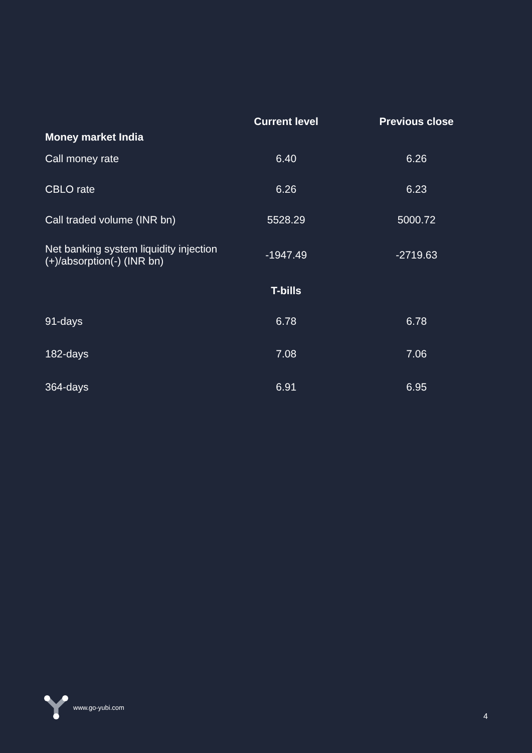| Money market India | Current level | Previous close |
| --- | --- | --- |
| Call money rate | 6.40 | 6.26 |
| CBLO rate | 6.26 | 6.23 |
| Call traded volume (INR bn) | 5528.29 | 5000.72 |
| Net banking system liquidity injection (+)/absorption(-) (INR bn) | -1947.49 | -2719.63 |
| | T-bills | |
| 91-days | 6.78 | 6.78 |
| 182-days | 7.08 | 7.06 |
| 364-days | 6.91 | 6.95 |
www.go-yubi.com
4